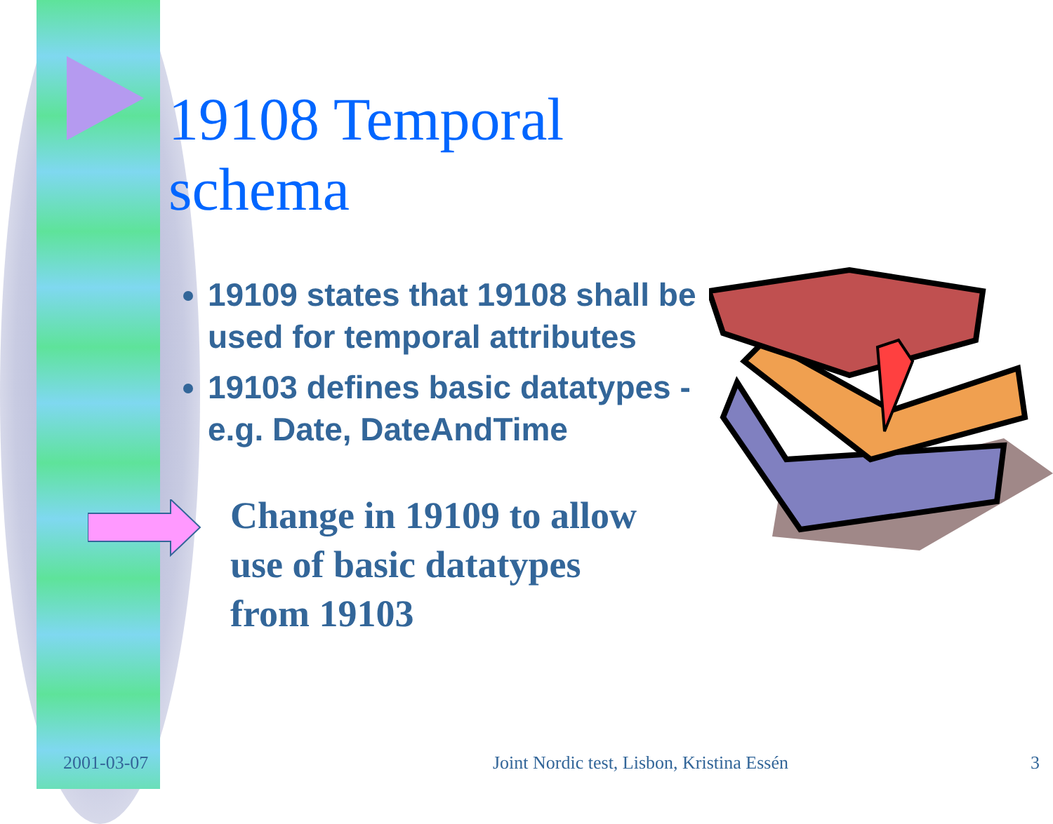19108 Temporal schema
19109 states that 19108 shall be used for temporal attributes
19103 defines basic datatypes - e.g. Date, DateAndTime
Change in 19109 to allow
use of basic datatypes
from 19103
2001-03-07
Joint Nordic test, Lisbon, Kristina Essén
3